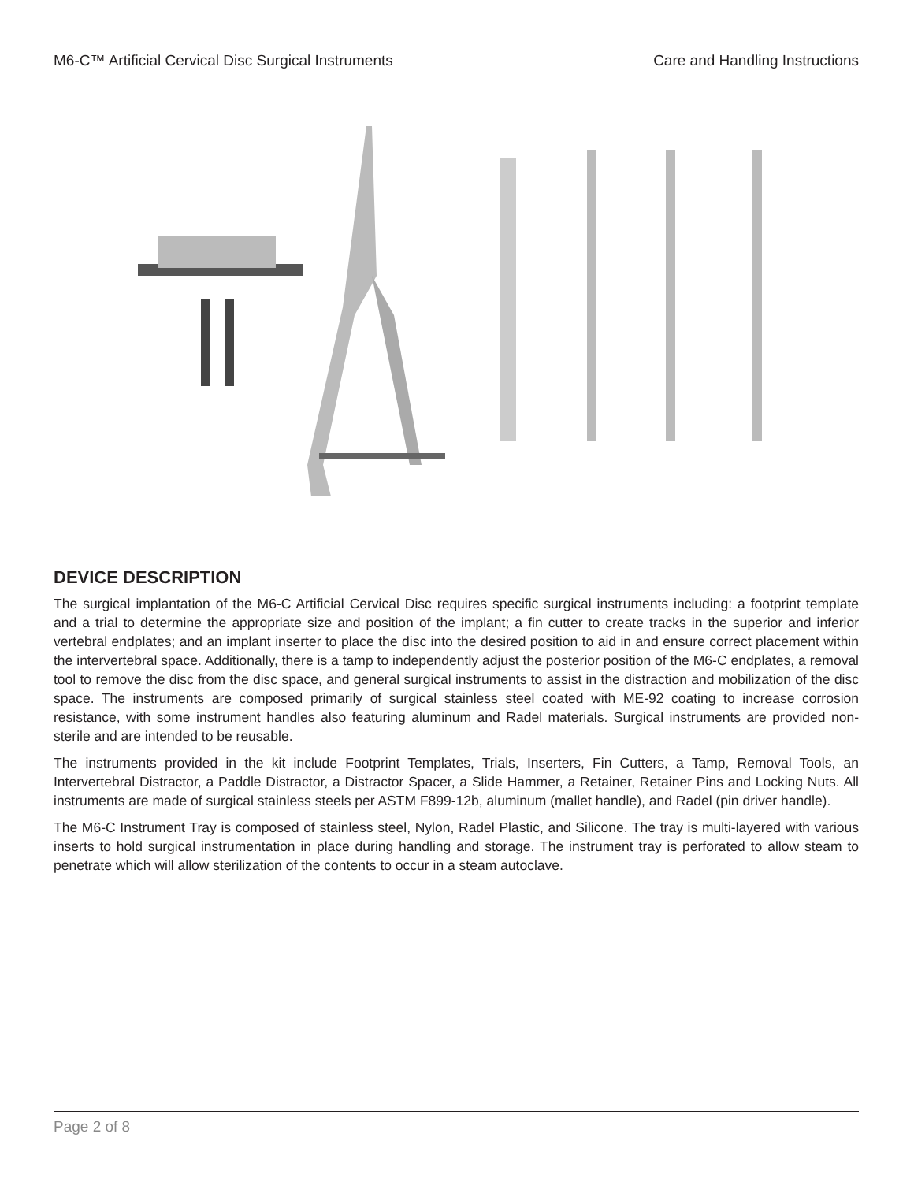M6-C™ Artificial Cervical Disc Surgical Instruments Care and Handling Instructions
DEVICE DESCRIPTION
The surgical implantation of the M6-C Artificial Cervical Disc requires specific surgical instruments including: a footprint template and a trial to determine the appropriate size and position of the implant; a fin cutter to create tracks in the superior and inferior vertebral endplates; and an implant inserter to place the disc into the desired position to aid in and ensure correct placement within the intervertebral space. Additionally, there is a tamp to independently adjust the posterior position of the M6-C endplates, a removal tool to remove the disc from the disc space, and general surgical instruments to assist in the distraction and mobilization of the disc space. The instruments are composed primarily of surgical stainless steel coated with ME-92 coating to increase corrosion resistance, with some instrument handles also featuring aluminum and Radel materials. Surgical instruments are provided non-sterile and are intended to be reusable.
The instruments provided in the kit include Footprint Templates, Trials, Inserters, Fin Cutters, a Tamp, Removal Tools, an Intervertebral Distractor, a Paddle Distractor, a Distractor Spacer, a Slide Hammer, a Retainer, Retainer Pins and Locking Nuts. All instruments are made of surgical stainless steels per ASTM F899-12b, aluminum (mallet handle), and Radel (pin driver handle).
The M6-C Instrument Tray is composed of stainless steel, Nylon, Radel Plastic, and Silicone. The tray is multi-layered with various inserts to hold surgical instrumentation in place during handling and storage. The instrument tray is perforated to allow steam to penetrate which will allow sterilization of the contents to occur in a steam autoclave.
Page 2 of 8